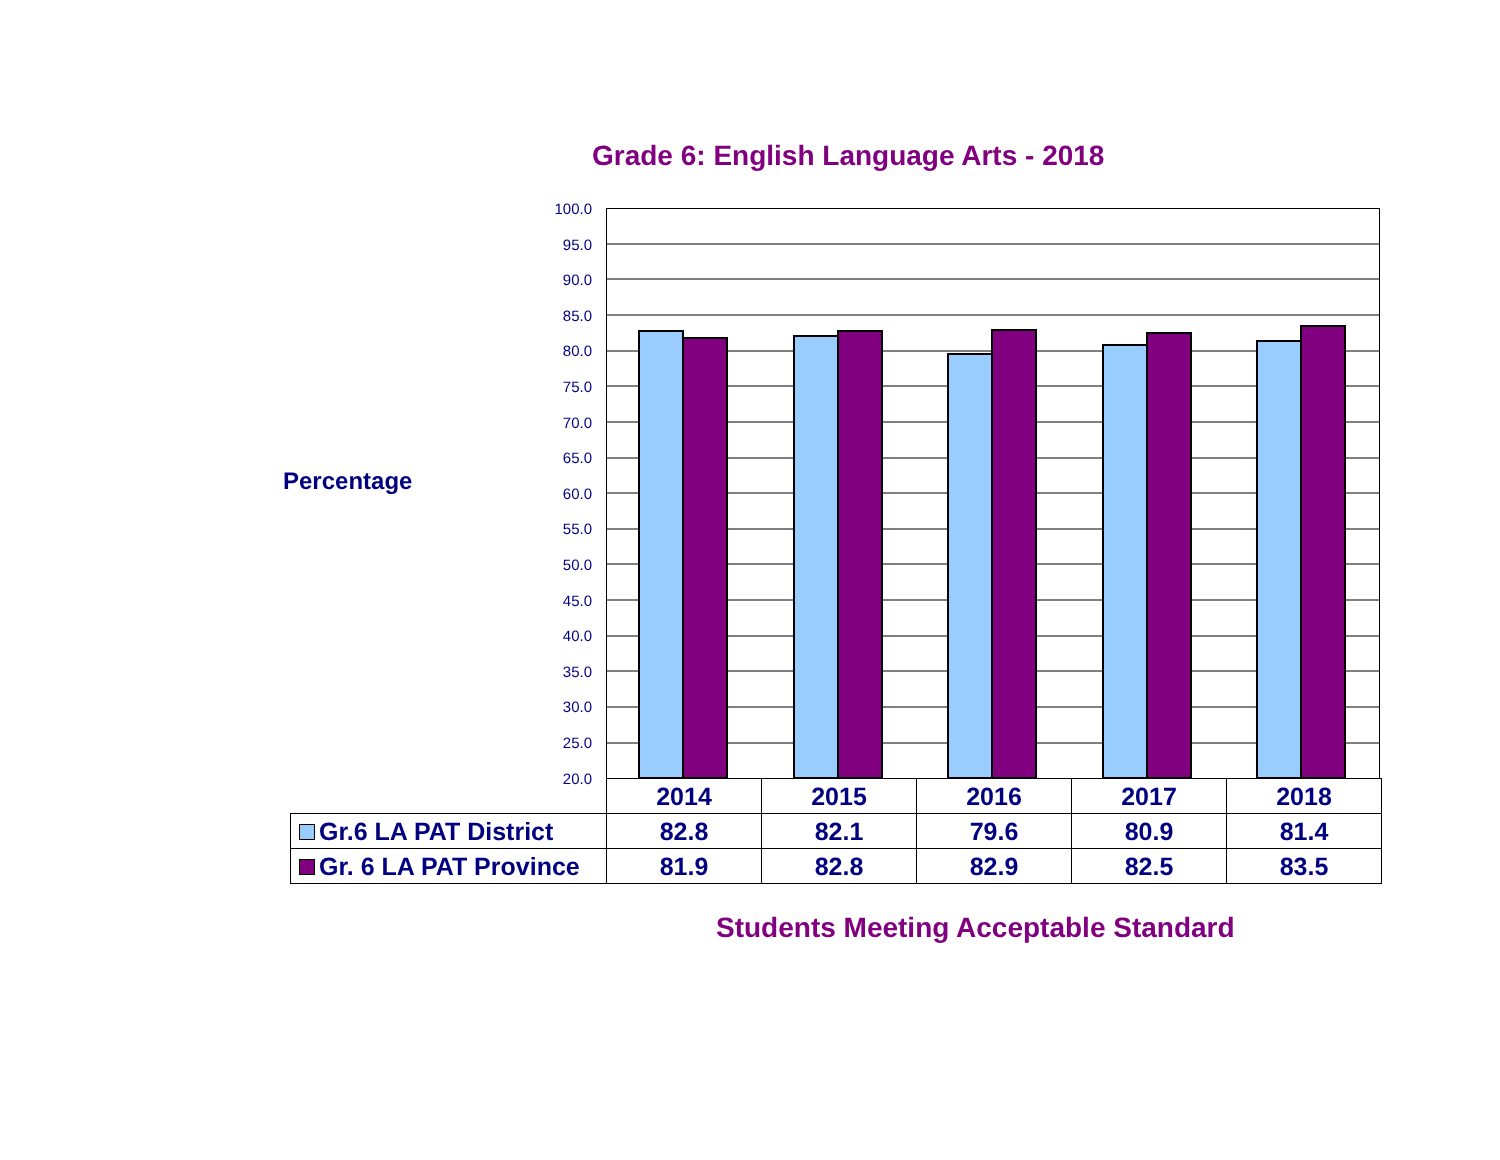Grade 6: English Language Arts - 2018
Percentage
100.0
95.0
90.0
85.0
80.0
75.0
70.0
65.0
60.0
55.0
50.0
45.0
40.0
35.0
30.0
25.0
20.0
| | 2014 | 2015 | 2016 | 2017 | 2018 |
| Gr.6 LA PAT District | 82.8 | 82.1 | 79.6 | 80.9 | 81.4 |
| Gr. 6 LA PAT Province | 81.9 | 82.8 | 82.9 | 82.5 | 83.5 |
Students Meeting Acceptable Standard